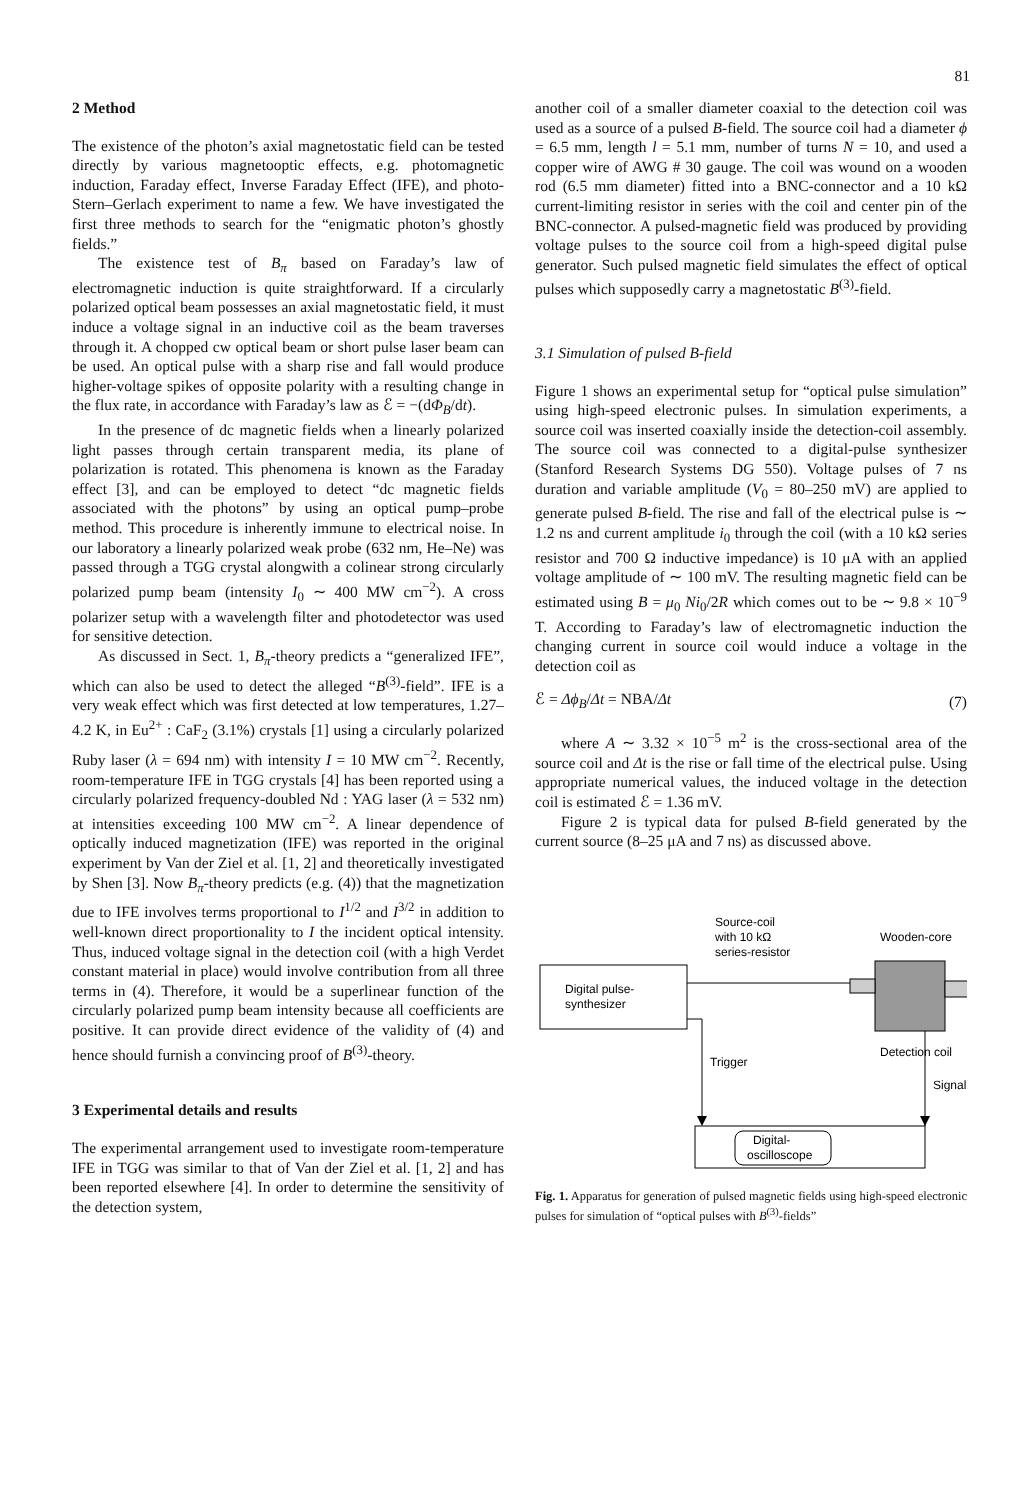81
2 Method
The existence of the photon’s axial magnetostatic field can be tested directly by various magnetooptic effects, e.g. photomagnetic induction, Faraday effect, Inverse Faraday Effect (IFE), and photo-Stern–Gerlach experiment to name a few. We have investigated the first three methods to search for the “enigmatic photon’s ghostly fields.”
The existence test of B<sub>π</sub> based on Faraday’s law of electromagnetic induction is quite straightforward. If a circularly polarized optical beam possesses an axial magnetostatic field, it must induce a voltage signal in an inductive coil as the beam traverses through it. A chopped cw optical beam or short pulse laser beam can be used. An optical pulse with a sharp rise and fall would produce higher-voltage spikes of opposite polarity with a resulting change in the flux rate, in accordance with Faraday’s law as ℰ = −(dΦ<sub>B</sub>/dt).
In the presence of dc magnetic fields when a linearly polarized light passes through certain transparent media, its plane of polarization is rotated. This phenomena is known as the Faraday effect [3], and can be employed to detect “dc magnetic fields associated with the photons” by using an optical pump–probe method. This procedure is inherently immune to electrical noise. In our laboratory a linearly polarized weak probe (632 nm, He–Ne) was passed through a TGG crystal alongwith a colinear strong circularly polarized pump beam (intensity I<sub>0</sub> ∼ 400 MW cm<sup>−2</sup>). A cross polarizer setup with a wavelength filter and photodetector was used for sensitive detection.
As discussed in Sect. 1, B<sub>π</sub>-theory predicts a “generalized IFE”, which can also be used to detect the alleged “B<sup>(3)</sup>-field”. IFE is a very weak effect which was first detected at low temperatures, 1.27–4.2 K, in Eu<sup>2+</sup> : CaF<sub>2</sub> (3.1%) crystals [1] using a circularly polarized Ruby laser (λ = 694 nm) with intensity I = 10 MW cm<sup>−2</sup>. Recently, room-temperature IFE in TGG crystals [4] has been reported using a circularly polarized frequency-doubled Nd : YAG laser (λ = 532 nm) at intensities exceeding 100 MW cm<sup>−2</sup>. A linear dependence of optically induced magnetization (IFE) was reported in the original experiment by Van der Ziel et al. [1, 2] and theoretically investigated by Shen [3]. Now B<sub>π</sub>-theory predicts (e.g. (4)) that the magnetization due to IFE involves terms proportional to I<sup>1/2</sup> and I<sup>3/2</sup> in addition to well-known direct proportionality to I the incident optical intensity. Thus, induced voltage signal in the detection coil (with a high Verdet constant material in place) would involve contribution from all three terms in (4). Therefore, it would be a superlinear function of the circularly polarized pump beam intensity because all coefficients are positive. It can provide direct evidence of the validity of (4) and hence should furnish a convincing proof of B<sup>(3)</sup>-theory.
3 Experimental details and results
The experimental arrangement used to investigate room-temperature IFE in TGG was similar to that of Van der Ziel et al. [1, 2] and has been reported elsewhere [4]. In order to determine the sensitivity of the detection system,
another coil of a smaller diameter coaxial to the detection coil was used as a source of a pulsed B-field. The source coil had a diameter ϕ = 6.5 mm, length l = 5.1 mm, number of turns N = 10, and used a copper wire of AWG # 30 gauge. The coil was wound on a wooden rod (6.5 mm diameter) fitted into a BNC-connector and a 10 kΩ current-limiting resistor in series with the coil and center pin of the BNC-connector. A pulsed-magnetic field was produced by providing voltage pulses to the source coil from a high-speed digital pulse generator. Such pulsed magnetic field simulates the effect of optical pulses which supposedly carry a magnetostatic B<sup>(3)</sup>-field.
3.1 Simulation of pulsed B-field
Figure 1 shows an experimental setup for “optical pulse simulation” using high-speed electronic pulses. In simulation experiments, a source coil was inserted coaxially inside the detection-coil assembly. The source coil was connected to a digital-pulse synthesizer (Stanford Research Systems DG 550). Voltage pulses of 7 ns duration and variable amplitude (V<sub>0</sub> = 80–250 mV) are applied to generate pulsed B-field. The rise and fall of the electrical pulse is ∼ 1.2 ns and current amplitude i<sub>0</sub> through the coil (with a 10 kΩ series resistor and 700 Ω inductive impedance) is 10 μA with an applied voltage amplitude of ∼ 100 mV. The resulting magnetic field can be estimated using B = μ<sub>0</sub> Ni<sub>0</sub>/2R which comes out to be ∼ 9.8 × 10<sup>−9</sup> T. According to Faraday’s law of electromagnetic induction the changing current in source coil would induce a voltage in the detection coil as
ℰ = Δϕ<sub>B</sub>/Δt = NBA/Δt (7)
where A ∼ 3.32 × 10<sup>−5</sup> m<sup>2</sup> is the cross-sectional area of the source coil and Δt is the rise or fall time of the electrical pulse. Using appropriate numerical values, the induced voltage in the detection coil is estimated ℰ = 1.36 mV.
Figure 2 is typical data for pulsed B-field generated by the current source (8–25 μA and 7 ns) as discussed above.
Digital pulse-
synthesizer
Digital-
oscilloscope
Trigger
Signal
Source-coil
with 10 kΩ
series-resistor
Wooden-core
Detection coil
Fig. 1. Apparatus for generation of pulsed magnetic fields using high-speed electronic pulses for simulation of “optical pulses with B<sup>(3)</sup>-fields”